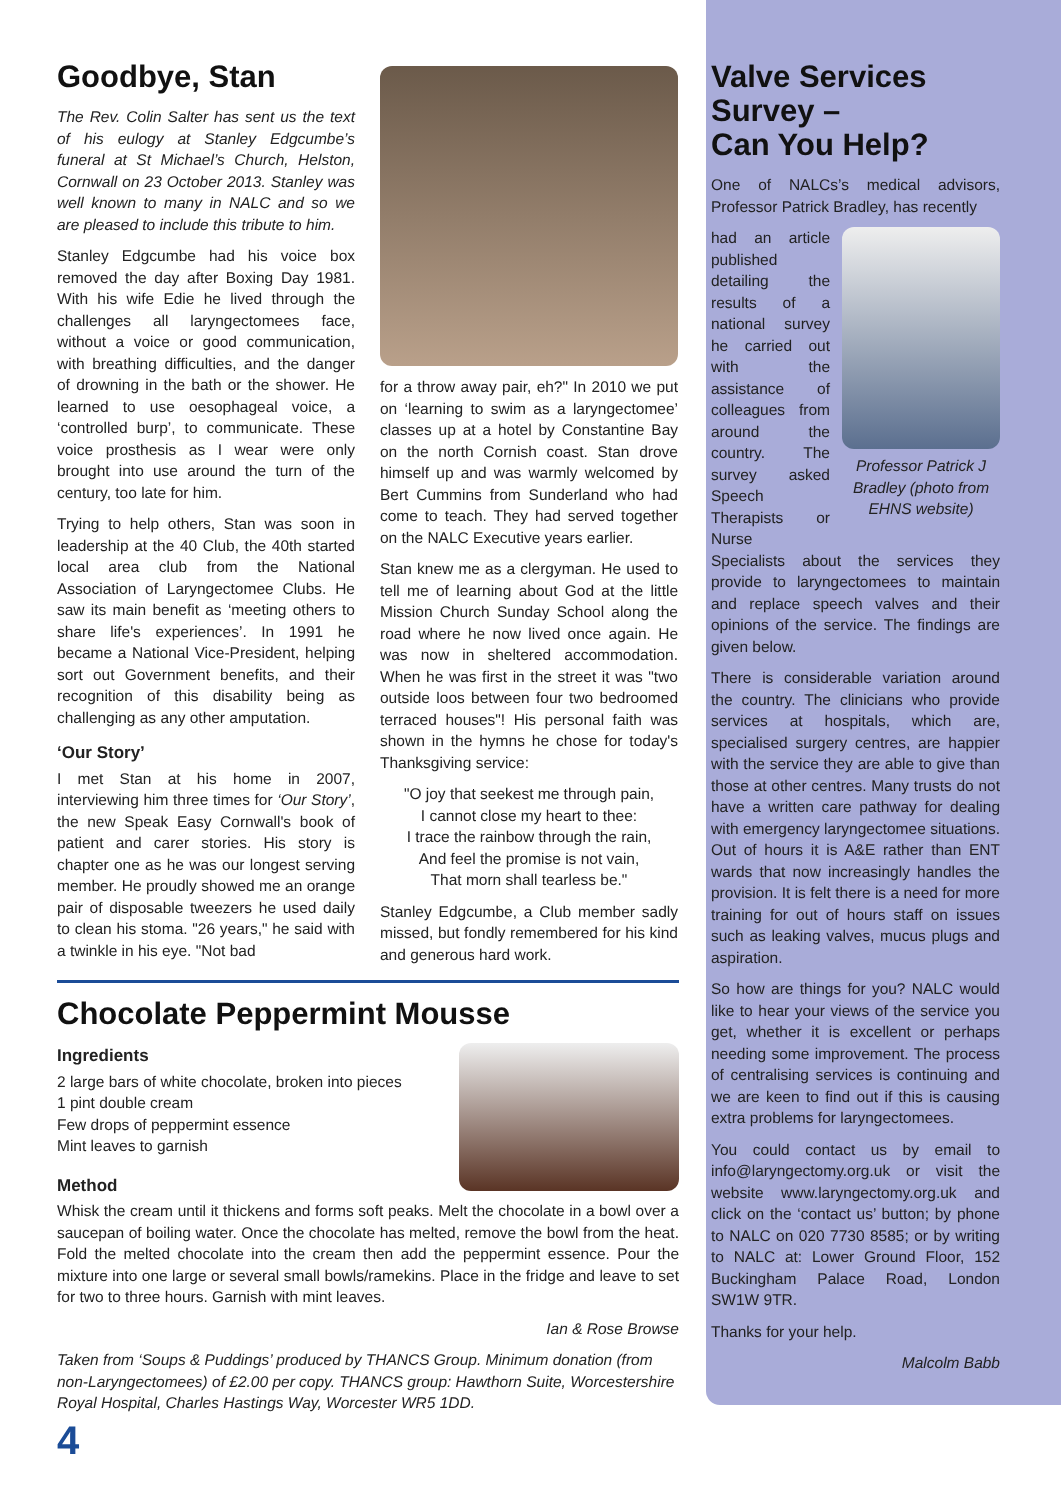Goodbye, Stan
The Rev. Colin Salter has sent us the text of his eulogy at Stanley Edgcumbe’s funeral at St Michael’s Church, Helston, Cornwall on 23 October 2013. Stanley was well known to many in NALC and so we are pleased to include this tribute to him.
Stanley Edgcumbe had his voice box removed the day after Boxing Day 1981. With his wife Edie he lived through the challenges all laryngectomees face, without a voice or good communication, with breathing difficulties, and the danger of drowning in the bath or the shower. He learned to use oesophageal voice, a ‘controlled burp’, to communicate. These voice prosthesis as I wear were only brought into use around the turn of the century, too late for him.
Trying to help others, Stan was soon in leadership at the 40 Club, the 40th started local area club from the National Association of Laryngectomee Clubs. He saw its main benefit as ‘meeting others to share life's experiences’. In 1991 he became a National Vice-President, helping sort out Government benefits, and their recognition of this disability being as challenging as any other amputation.
‘Our Story’
I met Stan at his home in 2007, interviewing him three times for ‘Our Story’, the new Speak Easy Cornwall's book of patient and carer stories. His story is chapter one as he was our longest serving member. He proudly showed me an orange pair of disposable tweezers he used daily to clean his stoma. "26 years," he said with a twinkle in his eye. "Not bad
for a throw away pair, eh?" In 2010 we put on ‘learning to swim as a laryngectomee’ classes up at a hotel by Constantine Bay on the north Cornish coast. Stan drove himself up and was warmly welcomed by Bert Cummins from Sunderland who had come to teach. They had served together on the NALC Executive years earlier.
Stan knew me as a clergyman. He used to tell me of learning about God at the little Mission Church Sunday School along the road where he now lived once again. He was now in sheltered accommodation. When he was first in the street it was "two outside loos between four two bedroomed terraced houses"! His personal faith was shown in the hymns he chose for today's Thanksgiving service:
"O joy that seekest me through pain,
I cannot close my heart to thee:
I trace the rainbow through the rain,
And feel the promise is not vain,
That morn shall tearless be."
Stanley Edgcumbe, a Club member sadly missed, but fondly remembered for his kind and generous hard work.
Valve Services Survey –
Can You Help?
One of NALCs’s medical advisors, Professor Patrick Bradley, has recently
Professor Patrick J Bradley (photo from EHNS website)
had an article published detailing the results of a national survey he carried out with the assistance of colleagues from around the country. The survey asked Speech Therapists or Nurse Specialists about the services they provide to laryngectomees to maintain and replace speech valves and their opinions of the service. The findings are given below.
There is considerable variation around the country. The clinicians who provide services at hospitals, which are, specialised surgery centres, are happier with the service they are able to give than those at other centres. Many trusts do not have a written care pathway for dealing with emergency laryngectomee situations. Out of hours it is A&E rather than ENT wards that now increasingly handles the provision. It is felt there is a need for more training for out of hours staff on issues such as leaking valves, mucus plugs and aspiration.
So how are things for you? NALC would like to hear your views of the service you get, whether it is excellent or perhaps needing some improvement. The process of centralising services is continuing and we are keen to find out if this is causing extra problems for laryngectomees.
You could contact us by email to info@laryngectomy.org.uk or visit the website www.laryngectomy.org.uk and click on the ‘contact us’ button; by phone to NALC on 020 7730 8585; or by writing to NALC at: Lower Ground Floor, 152 Buckingham Palace Road, London SW1W 9TR.
Thanks for your help.
Malcolm Babb
Chocolate Peppermint Mousse
Ingredients
2 large bars of white chocolate, broken into pieces
1 pint double cream
Few drops of peppermint essence
Mint leaves to garnish
Method
Whisk the cream until it thickens and forms soft peaks. Melt the chocolate in a bowl over a saucepan of boiling water. Once the chocolate has melted, remove the bowl from the heat. Fold the melted chocolate into the cream then add the peppermint essence. Pour the mixture into one large or several small bowls/ramekins. Place in the fridge and leave to set for two to three hours. Garnish with mint leaves.
Ian & Rose Browse
Taken from ‘Soups & Puddings’ produced by THANCS Group. Minimum donation (from non-Laryngectomees) of £2.00 per copy. THANCS group: Hawthorn Suite, Worcestershire Royal Hospital, Charles Hastings Way, Worcester WR5 1DD.
4